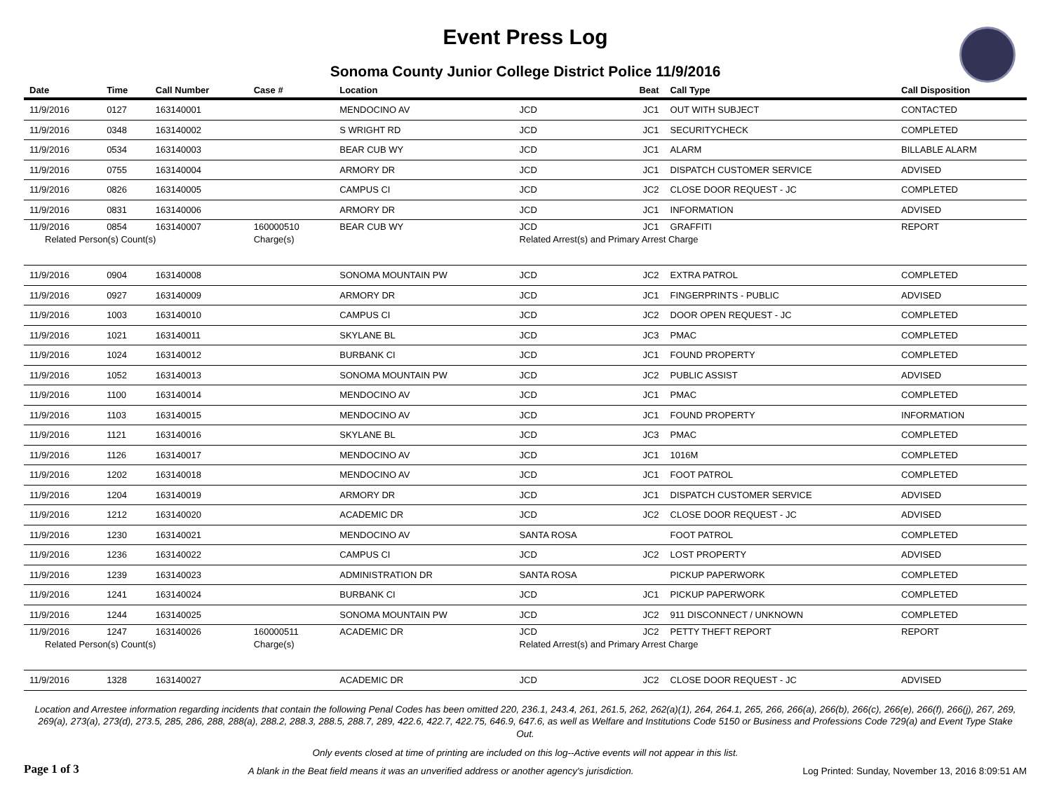Event Press Log
Sonoma County Junior College District Police 11/9/2016
| Date | Time | Call Number | Case # | Location | | Beat | Call Type | Call Disposition |
| --- | --- | --- | --- | --- | --- | --- | --- | --- |
| 11/9/2016 | 0127 | 163140001 | | MENDOCINO AV | JCD | JC1 | OUT WITH SUBJECT | CONTACTED |
| 11/9/2016 | 0348 | 163140002 | | S WRIGHT RD | JCD | JC1 | SECURITYCHECK | COMPLETED |
| 11/9/2016 | 0534 | 163140003 | | BEAR CUB WY | JCD | JC1 | ALARM | BILLABLE ALARM |
| 11/9/2016 | 0755 | 163140004 | | ARMORY DR | JCD | JC1 | DISPATCH CUSTOMER SERVICE | ADVISED |
| 11/9/2016 | 0826 | 163140005 | | CAMPUS CI | JCD | JC2 | CLOSE DOOR REQUEST - JC | COMPLETED |
| 11/9/2016 | 0831 | 163140006 | | ARMORY DR | JCD | JC1 | INFORMATION | ADVISED |
| 11/9/2016 | 0854 | 163140007 | 160000510 | BEAR CUB WY | JCD | JC1 | GRAFFITI | REPORT |
| Related Person(s) Count(s) | | | Charge(s) | | Related Arrest(s) and Primary Arrest Charge | | | |
| 11/9/2016 | 0904 | 163140008 | | SONOMA MOUNTAIN PW | JCD | JC2 | EXTRA PATROL | COMPLETED |
| 11/9/2016 | 0927 | 163140009 | | ARMORY DR | JCD | JC1 | FINGERPRINTS - PUBLIC | ADVISED |
| 11/9/2016 | 1003 | 163140010 | | CAMPUS CI | JCD | JC2 | DOOR OPEN REQUEST - JC | COMPLETED |
| 11/9/2016 | 1021 | 163140011 | | SKYLANE BL | JCD | JC3 | PMAC | COMPLETED |
| 11/9/2016 | 1024 | 163140012 | | BURBANK CI | JCD | JC1 | FOUND PROPERTY | COMPLETED |
| 11/9/2016 | 1052 | 163140013 | | SONOMA MOUNTAIN PW | JCD | JC2 | PUBLIC ASSIST | ADVISED |
| 11/9/2016 | 1100 | 163140014 | | MENDOCINO AV | JCD | JC1 | PMAC | COMPLETED |
| 11/9/2016 | 1103 | 163140015 | | MENDOCINO AV | JCD | JC1 | FOUND PROPERTY | INFORMATION |
| 11/9/2016 | 1121 | 163140016 | | SKYLANE BL | JCD | JC3 | PMAC | COMPLETED |
| 11/9/2016 | 1126 | 163140017 | | MENDOCINO AV | JCD | JC1 | 1016M | COMPLETED |
| 11/9/2016 | 1202 | 163140018 | | MENDOCINO AV | JCD | JC1 | FOOT PATROL | COMPLETED |
| 11/9/2016 | 1204 | 163140019 | | ARMORY DR | JCD | JC1 | DISPATCH CUSTOMER SERVICE | ADVISED |
| 11/9/2016 | 1212 | 163140020 | | ACADEMIC DR | JCD | JC2 | CLOSE DOOR REQUEST - JC | ADVISED |
| 11/9/2016 | 1230 | 163140021 | | MENDOCINO AV | SANTA ROSA | | FOOT PATROL | COMPLETED |
| 11/9/2016 | 1236 | 163140022 | | CAMPUS CI | JCD | JC2 | LOST PROPERTY | ADVISED |
| 11/9/2016 | 1239 | 163140023 | | ADMINISTRATION DR | SANTA ROSA | | PICKUP PAPERWORK | COMPLETED |
| 11/9/2016 | 1241 | 163140024 | | BURBANK CI | JCD | JC1 | PICKUP PAPERWORK | COMPLETED |
| 11/9/2016 | 1244 | 163140025 | | SONOMA MOUNTAIN PW | JCD | JC2 | 911 DISCONNECT / UNKNOWN | COMPLETED |
| 11/9/2016 | 1247 | 163140026 | 160000511 | ACADEMIC DR | JCD | JC2 | PETTY THEFT REPORT | REPORT |
| Related Person(s) Count(s) | | | Charge(s) | | Related Arrest(s) and Primary Arrest Charge | | | |
| 11/9/2016 | 1328 | 163140027 | | ACADEMIC DR | JCD | JC2 | CLOSE DOOR REQUEST - JC | ADVISED |
Location and Arrestee information regarding incidents that contain the following Penal Codes has been omitted 220, 236.1, 243.4, 261, 261.5, 262, 262(a)(1), 264, 264.1, 265, 266, 266(a), 266(b), 266(c), 266(e), 266(f), 266(j), 267, 269, 269(a), 273(a), 273(d), 273.5, 285, 286, 288, 288(a), 288.2, 288.3, 288.5, 288.7, 289, 422.6, 422.7, 422.75, 646.9, 647.6, as well as Welfare and Institutions Code 5150 or Business and Professions Code 729(a) and Event Type Stake Out.
Only events closed at time of printing are included on this log--Active events will not appear in this list.
Page 1 of 3 A blank in the Beat field means it was an unverified address or another agency's jurisdiction. Log Printed: Sunday, November 13, 2016 8:09:51 AM